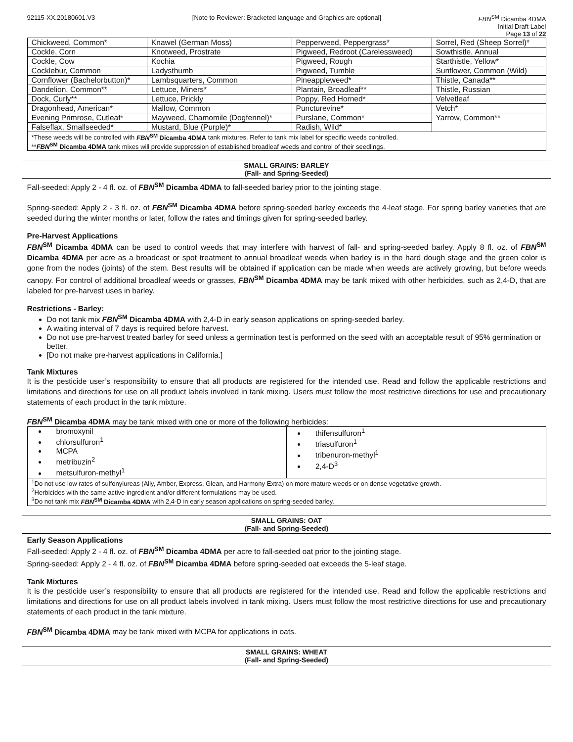92115-XX.20180601.V3 [Note to Reviewer: Bracketed language and Graphics are optional]
FBN<sup>SM</sup> Dicamba 4DMA
Initial Draft Label
Page 13 of 22
| Chickweed, Common* | Knawel (German Moss) | Pepperweed, Peppergrass* | Sorrel, Red (Sheep Sorrel)* |
| Cockle, Corn | Knotweed, Prostrate | Pigweed, Redroot (Carelessweed) | Sowthistle, Annual |
| Cockle, Cow | Kochia | Pigweed, Rough | Starthistle, Yellow* |
| Cocklebur, Common | Ladysthumb | Pigweed, Tumble | Sunflower, Common (Wild) |
| Cornflower (Bachelorbutton)* | Lambsquarters, Common | Pineappleweed* | Thistle, Canada** |
| Dandelion, Common** | Lettuce, Miners* | Plantain, Broadleaf** | Thistle, Russian |
| Dock, Curly** | Lettuce, Prickly | Poppy, Red Horned* | Velvetleaf |
| Dragonhead, American* | Mallow, Common | Puncturevine* | Vetch* |
| Evening Primrose, Cutleaf* | Mayweed, Chamomile (Dogfennel)* | Purslane, Common* | Yarrow, Common** |
| Falseflax, Smallseeded* | Mustard, Blue (Purple)* | Radish, Wild* | |
| *These weeds will be controlled with FBN<sup>SM</sup> Dicamba 4DMA tank mixtures. Refer to tank mix label for specific weeds controlled. ** FBN<sup>SM</sup> Dicamba 4DMA tank mixes will provide suppression of established broadleaf weeds and control of their seedlings. | | | |
SMALL GRAINS: BARLEY
(Fall- and Spring-Seeded)
Fall-seeded: Apply 2 - 4 fl. oz. of FBN<sup>SM</sup> Dicamba 4DMA to fall-seeded barley prior to the jointing stage.
Spring-seeded: Apply 2 - 3 fl. oz. of FBN<sup>SM</sup> Dicamba 4DMA before spring-seeded barley exceeds the 4-leaf stage. For spring barley varieties that are seeded during the winter months or later, follow the rates and timings given for spring-seeded barley.
Pre-Harvest Applications
FBN<sup>SM</sup> Dicamba 4DMA can be used to control weeds that may interfere with harvest of fall- and spring-seeded barley. Apply 8 fl. oz. of FBN<sup>SM</sup> Dicamba 4DMA per acre as a broadcast or spot treatment to annual broadleaf weeds when barley is in the hard dough stage and the green color is gone from the nodes (joints) of the stem. Best results will be obtained if application can be made when weeds are actively growing, but before weeds canopy. For control of additional broadleaf weeds or grasses, FBN<sup>SM</sup> Dicamba 4DMA may be tank mixed with other herbicides, such as 2,4-D, that are labeled for pre-harvest uses in barley.
Restrictions - Barley:
Do not tank mix FBN<sup>SM</sup> Dicamba 4DMA with 2,4-D in early season applications on spring-seeded barley.
A waiting interval of 7 days is required before harvest.
Do not use pre-harvest treated barley for seed unless a germination test is performed on the seed with an acceptable result of 95% germination or better.
[Do not make pre-harvest applications in California.]
Tank Mixtures
It is the pesticide user’s responsibility to ensure that all products are registered for the intended use. Read and follow the applicable restrictions and limitations and directions for use on all product labels involved in tank mixing. Users must follow the most restrictive directions for use and precautionary statements of each product in the tank mixture.
FBN<sup>SM</sup> Dicamba 4DMA may be tank mixed with one or more of the following herbicides:
| bromoxynil chlorsulfuron<sup>1</sup> MCPA metribuzin<sup>2</sup> metsulfuron-methyl<sup>1</sup> | thifensulfuron<sup>1</sup> triasulfuron<sup>1</sup> tribenuron-methyl<sup>1</sup> 2,4-D<sup>3</sup> |
| <sup>1</sup> Do not use low rates of sulfonylureas (Ally, Amber, Express, Glean, and Harmony Extra) on more mature weeds or on dense vegetative growth. <sup>2</sup> Herbicides with the same active ingredient and/or different formulations may be used. <sup>3</sup> Do not tank mix FBN<sup>SM</sup> Dicamba 4DMA with 2,4-D in early season applications on spring-seeded barley. | |
SMALL GRAINS: OAT
(Fall- and Spring-Seeded)
Early Season Applications
Fall-seeded: Apply 2 - 4 fl. oz. of FBN<sup>SM</sup> Dicamba 4DMA per acre to fall-seeded oat prior to the jointing stage.
Spring-seeded: Apply 2 - 4 fl. oz. of FBN<sup>SM</sup> Dicamba 4DMA before spring-seeded oat exceeds the 5-leaf stage.
Tank Mixtures
It is the pesticide user’s responsibility to ensure that all products are registered for the intended use. Read and follow the applicable restrictions and limitations and directions for use on all product labels involved in tank mixing. Users must follow the most restrictive directions for use and precautionary statements of each product in the tank mixture.
FBN<sup>SM</sup> Dicamba 4DMA may be tank mixed with MCPA for applications in oats.
SMALL GRAINS: WHEAT
(Fall- and Spring-Seeded)